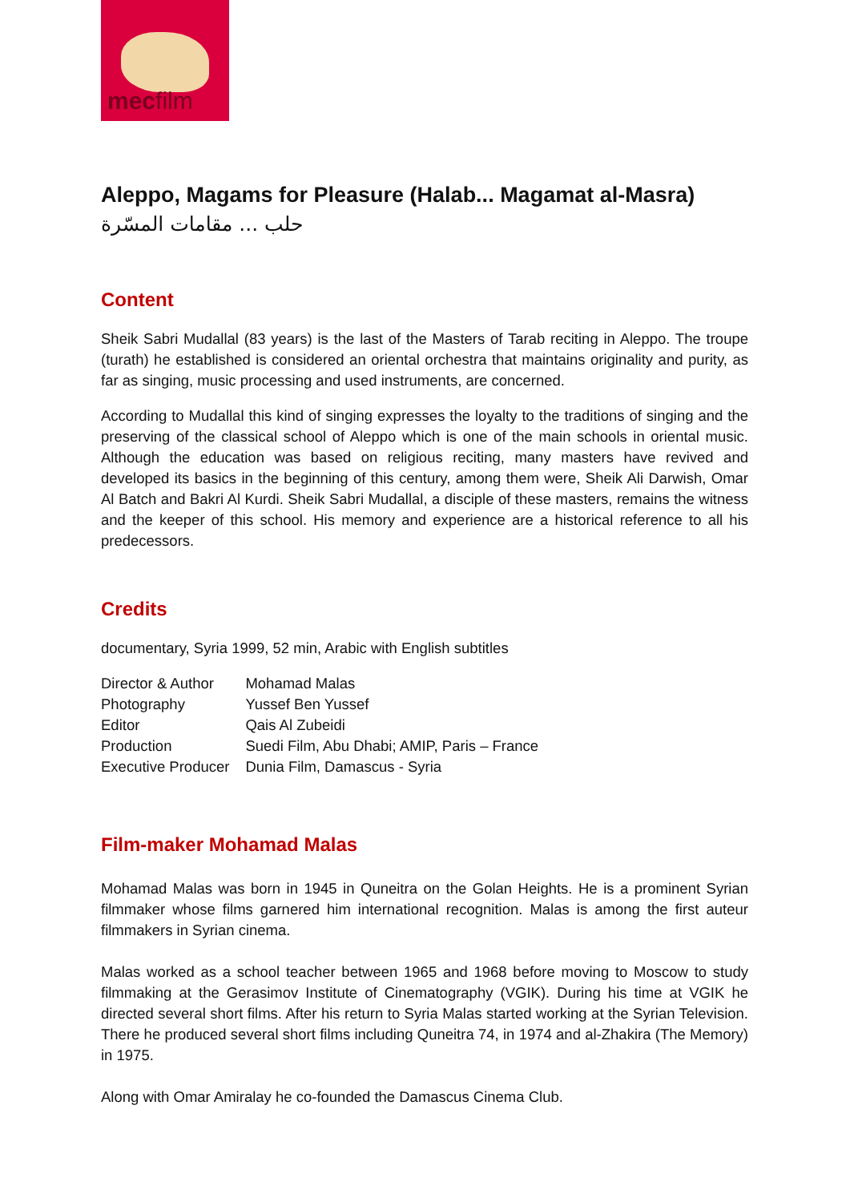mecfilm
Aleppo, Magams for Pleasure (Halab... Magamat al-Masra)
حلب ... مقامات المسّرة
Content
Sheik Sabri Mudallal (83 years) is the last of the Masters of Tarab reciting in Aleppo. The troupe (turath) he established is considered an oriental orchestra that maintains originality and purity, as far as singing, music processing and used instruments, are concerned.
According to Mudallal this kind of singing expresses the loyalty to the traditions of singing and the preserving of the classical school of Aleppo which is one of the main schools in oriental music. Although the education was based on religious reciting, many masters have revived and developed its basics in the beginning of this century, among them were, Sheik Ali Darwish, Omar Al Batch and Bakri Al Kurdi. Sheik Sabri Mudallal, a disciple of these masters, remains the witness and the keeper of this school. His memory and experience are a historical reference to all his predecessors.
Credits
documentary, Syria 1999, 52 min, Arabic with English subtitles
| Director & Author | Mohamad Malas |
| Photography | Yussef Ben Yussef |
| Editor | Qais Al Zubeidi |
| Production | Suedi Film, Abu Dhabi; AMIP, Paris – France |
| Executive Producer | Dunia Film, Damascus - Syria |
Film-maker Mohamad Malas
Mohamad Malas was born in 1945 in Quneitra on the Golan Heights. He is a prominent Syrian filmmaker whose films garnered him international recognition. Malas is among the first auteur filmmakers in Syrian cinema.
Malas worked as a school teacher between 1965 and 1968 before moving to Moscow to study filmmaking at the Gerasimov Institute of Cinematography (VGIK). During his time at VGIK he directed several short films. After his return to Syria Malas started working at the Syrian Television. There he produced several short films including Quneitra 74, in 1974 and al-Zhakira (The Memory) in 1975.
Along with Omar Amiralay he co-founded the Damascus Cinema Club.